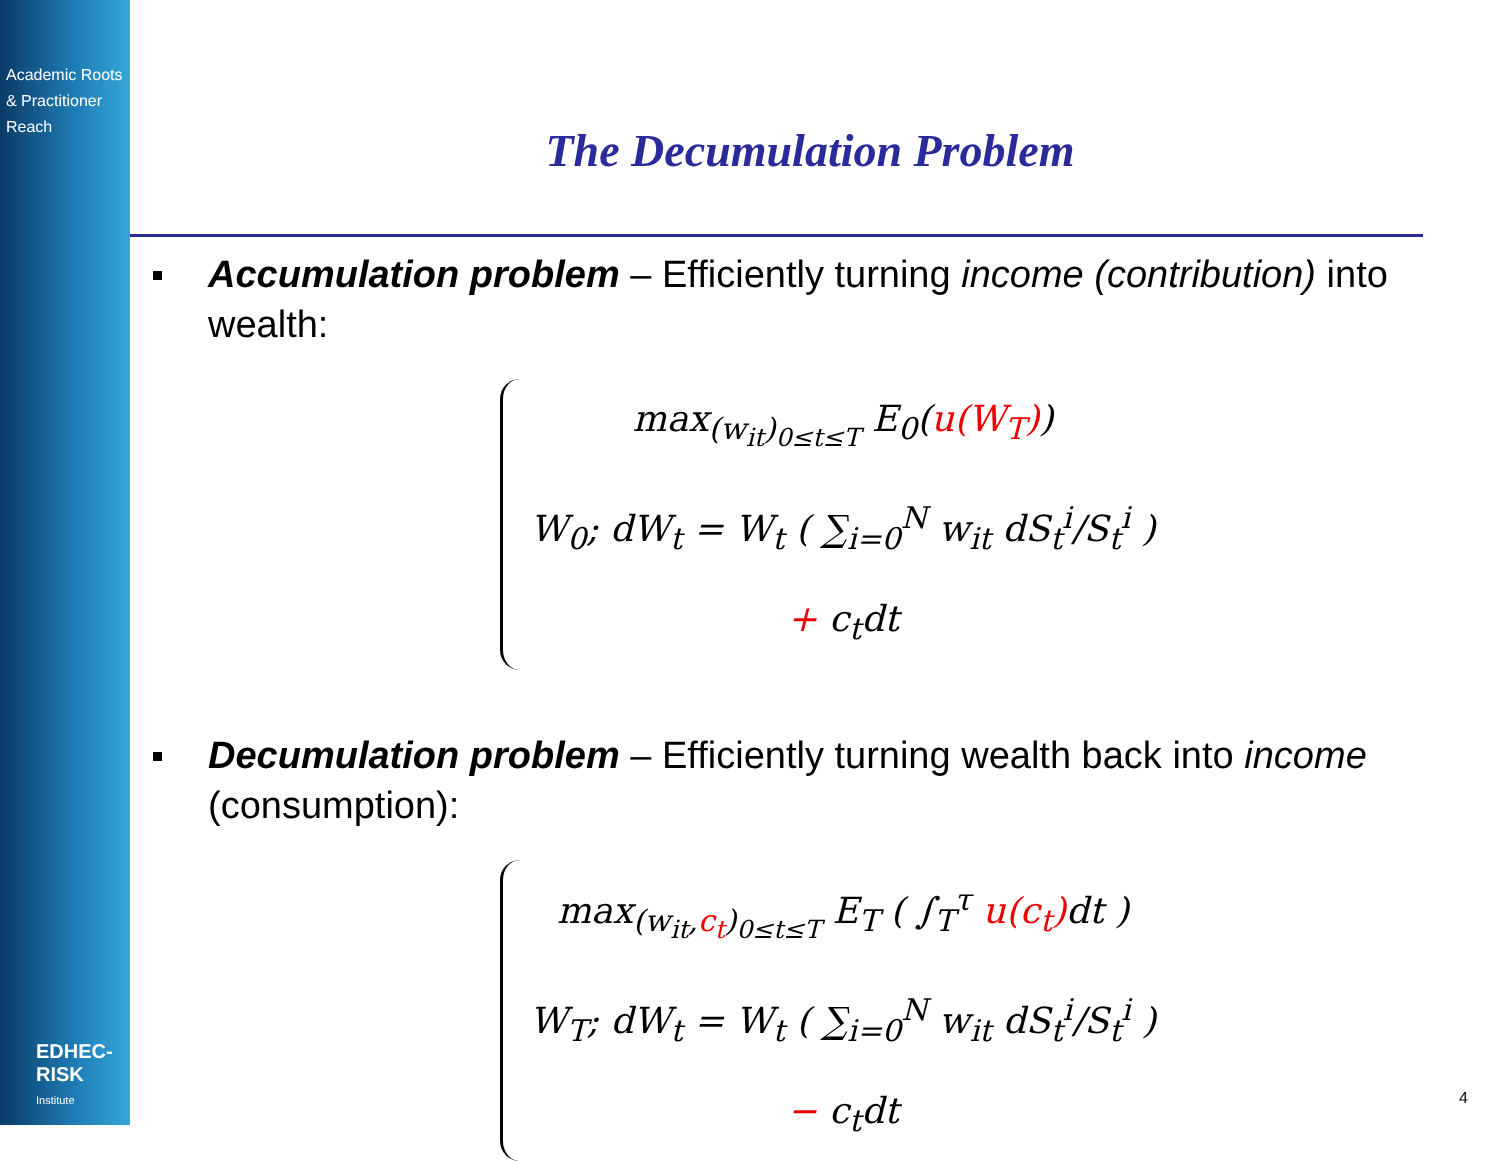Academic Roots
& Practitioner Reach
EDHEC-RISK
Institute
The Decumulation Problem
Accumulation problem – Efficiently turning income (contribution) into wealth:
max<sub>(w<sub>it</sub>)<sub>0≤t≤T</sub></sub> E<sub>0</sub>(u(W<sub>T</sub>))
W<sub>0</sub>; dW<sub>t</sub> = W<sub>t</sub> ( ∑<sub>i=0</sub><sup>N</sup> w<sub>it</sub> dS<sub>t</sub><sup>i</sup>/S<sub>t</sub><sup>i</sup> ) + c<sub>t</sub>dt
Decumulation problem – Efficiently turning wealth back into income (consumption):
max<sub>(w<sub>it</sub>,c<sub>t</sub>)<sub>0≤t≤T</sub></sub> E<sub>T</sub> ( ∫<sub>T</sub><sup>τ</sup> u(c<sub>t</sub>) dt )
W<sub>T</sub>; dW<sub>t</sub> = W<sub>t</sub> ( ∑<sub>i=0</sub><sup>N</sup> w<sub>it</sub> dS<sub>t</sub><sup>i</sup>/S<sub>t</sub><sup>i</sup> ) − c<sub>t</sub>dt
4